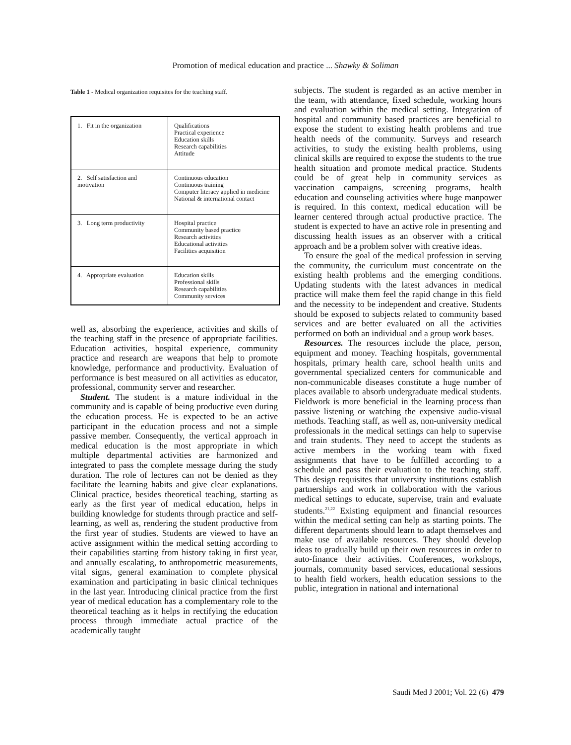Promotion of medical education and practice ... Shawky & Soliman
Table 1 - Medical organization requisites for the teaching staff.
| 1. Fit in the organization | Qualifications Practical experience Education skills Research capabilities Attitude |
| 2. Self satisfaction and motivation | Continuous education Continuous training Computer literacy applied in medicine National & international contact |
| 3. Long term productivity | Hospital practice Community based practice Research activities Educational activities Facilities acquisition |
| 4. Appropriate evaluation | Education skills Professional skills Research capabilities Community services |
well as, absorbing the experience, activities and skills of the teaching staff in the presence of appropriate facilities. Education activities, hospital experience, community practice and research are weapons that help to promote knowledge, performance and productivity. Evaluation of performance is best measured on all activities as educator, professional, community server and researcher.
Student. The student is a mature individual in the community and is capable of being productive even during the education process. He is expected to be an active participant in the education process and not a simple passive member. Consequently, the vertical approach in medical education is the most appropriate in which multiple departmental activities are harmonized and integrated to pass the complete message during the study duration. The role of lectures can not be denied as they facilitate the learning habits and give clear explanations. Clinical practice, besides theoretical teaching, starting as early as the first year of medical education, helps in building knowledge for students through practice and self-learning, as well as, rendering the student productive from the first year of studies. Students are viewed to have an active assignment within the medical setting according to their capabilities starting from history taking in first year, and annually escalating, to anthropometric measurements, vital signs, general examination to complete physical examination and participating in basic clinical techniques in the last year. Introducing clinical practice from the first year of medical education has a complementary role to the theoretical teaching as it helps in rectifying the education process through immediate actual practice of the academically taught
subjects. The student is regarded as an active member in the team, with attendance, fixed schedule, working hours and evaluation within the medical setting. Integration of hospital and community based practices are beneficial to expose the student to existing health problems and true health needs of the community. Surveys and research activities, to study the existing health problems, using clinical skills are required to expose the students to the true health situation and promote medical practice. Students could be of great help in community services as vaccination campaigns, screening programs, health education and counseling activities where huge manpower is required. In this context, medical education will be learner centered through actual productive practice. The student is expected to have an active role in presenting and discussing health issues as an observer with a critical approach and be a problem solver with creative ideas.
To ensure the goal of the medical profession in serving the community, the curriculum must concentrate on the existing health problems and the emerging conditions. Updating students with the latest advances in medical practice will make them feel the rapid change in this field and the necessity to be independent and creative. Students should be exposed to subjects related to community based services and are better evaluated on all the activities performed on both an individual and a group work bases.
Resources. The resources include the place, person, equipment and money. Teaching hospitals, governmental hospitals, primary health care, school health units and governmental specialized centers for communicable and non-communicable diseases constitute a huge number of places available to absorb undergraduate medical students. Fieldwork is more beneficial in the learning process than passive listening or watching the expensive audio-visual methods. Teaching staff, as well as, non-university medical professionals in the medical settings can help to supervise and train students. They need to accept the students as active members in the working team with fixed assignments that have to be fulfilled according to a schedule and pass their evaluation to the teaching staff. This design requisites that university institutions establish partnerships and work in collaboration with the various medical settings to educate, supervise, train and evaluate students.<sup>21,22</sup> Existing equipment and financial resources within the medical setting can help as starting points. The different departments should learn to adapt themselves and make use of available resources. They should develop ideas to gradually build up their own resources in order to auto-finance their activities. Conferences, workshops, journals, community based services, educational sessions to health field workers, health education sessions to the public, integration in national and international
Saudi Med J 2001; Vol. 22 (6) 479